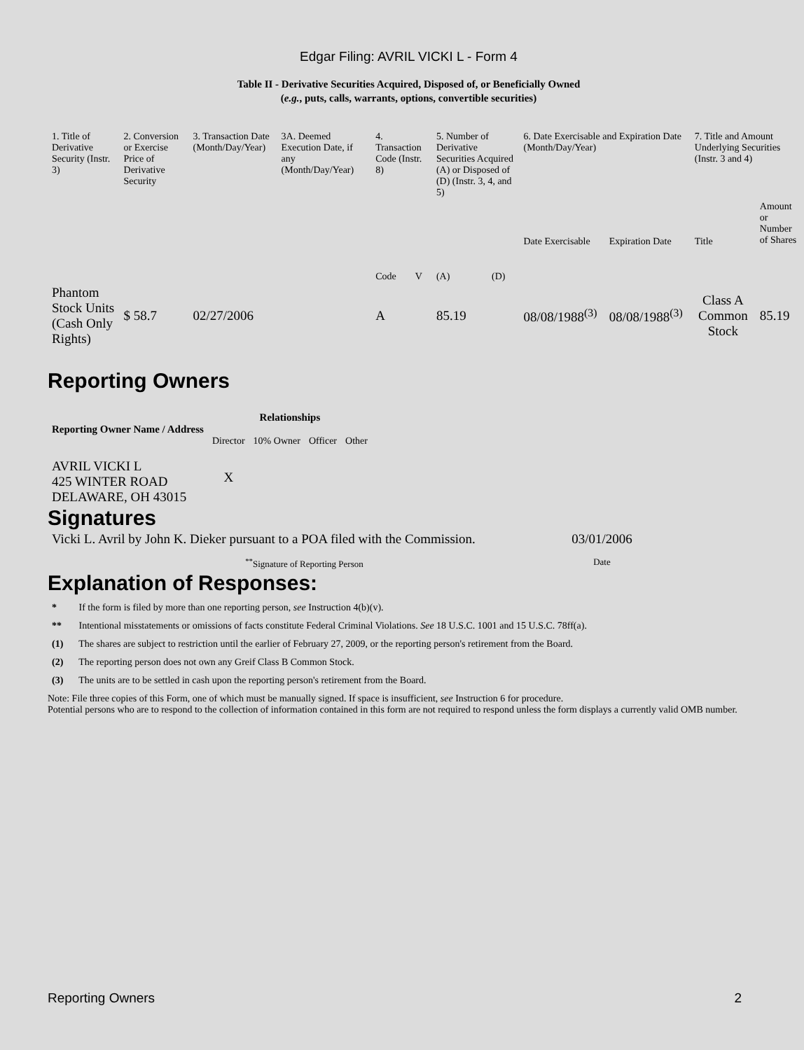Edgar Filing: AVRIL VICKI L - Form 4
Table II - Derivative Securities Acquired, Disposed of, or Beneficially Owned
(e.g., puts, calls, warrants, options, convertible securities)
| 1. Title of Derivative Security (Instr. 3) | 2. Conversion or Exercise Price of Derivative Security | 3. Transaction Date (Month/Day/Year) | 3A. Deemed Execution Date, if any (Month/Day/Year) | 4. Transaction Code (Instr. 8) | | 5. Number of Derivative Securities Acquired (A) or Disposed of (D) (Instr. 3, 4, and 5) | | 6. Date Exercisable and Expiration Date (Month/Day/Year) | | 7. Title and Amount Underlying Securities (Instr. 3 and 4) | |
| | | | | Code | V | (A) | (D) | Date Exercisable | Expiration Date | Title | Amount or Number of Shares |
| Phantom Stock Units (Cash Only Rights) | $ 58.7 | 02/27/2006 | | A | | 85.19 | | 08/08/1988<sup>(3)</sup> | 08/08/1988<sup>(3)</sup> | Class A Common Stock | 85.19 |
Reporting Owners
| Reporting Owner Name / Address | Relationships | | | |
| --- | --- | --- | --- | --- |
| | Director | 10% Owner | Officer | Other |
| AVRIL VICKI L 425 WINTER ROAD DELAWARE, OH 43015 | X | | | |
Signatures
| Vicki L. Avril by John K. Dieker pursuant to a POA filed with the Commission. | 03/01/2006 |
| <sup>**</sup> Signature of Reporting Person | Date |
Explanation of Responses:
* If the form is filed by more than one reporting person, see Instruction 4(b)(v).
** Intentional misstatements or omissions of facts constitute Federal Criminal Violations. See 18 U.S.C. 1001 and 15 U.S.C. 78ff(a).
(1) The shares are subject to restriction until the earlier of February 27, 2009, or the reporting person's retirement from the Board.
(2) The reporting person does not own any Greif Class B Common Stock.
(3) The units are to be settled in cash upon the reporting person's retirement from the Board.
Note: File three copies of this Form, one of which must be manually signed. If space is insufficient, see Instruction 6 for procedure.
Potential persons who are to respond to the collection of information contained in this form are not required to respond unless the form displays a currently valid OMB number.
Reporting Owners 2